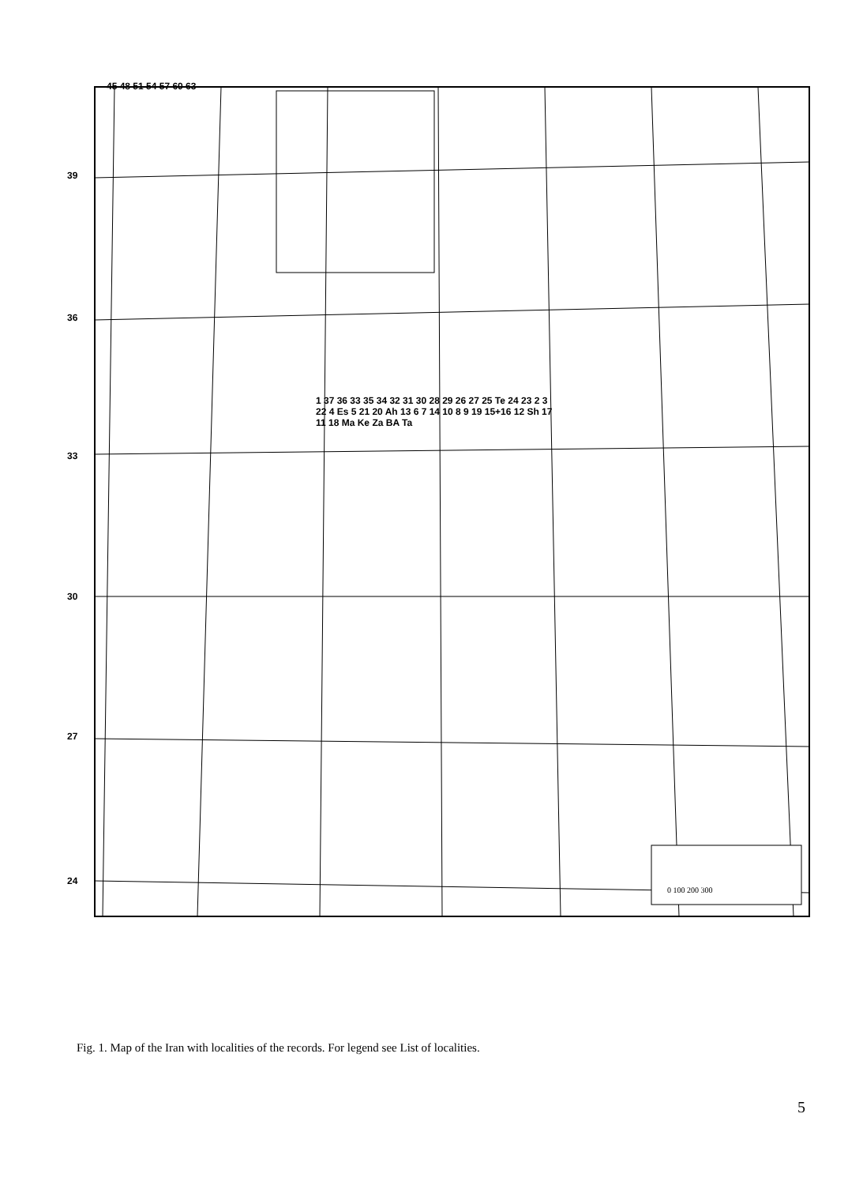0 100 200 300
45 48 51 54 57 60 63
39
36
33
30
27
24
1 37 36 33 35 34 32 31 30 28 29 26 27 25 Te 24 23 2 3 22 4 Es 5 21 20 Ah 13 6 7 14 10 8 9 19 15+16 12 Sh 17 11 18 Ma Ke Za BA Ta
Fig. 1. Map of the Iran with localities of the records. For legend see List of localities.
5